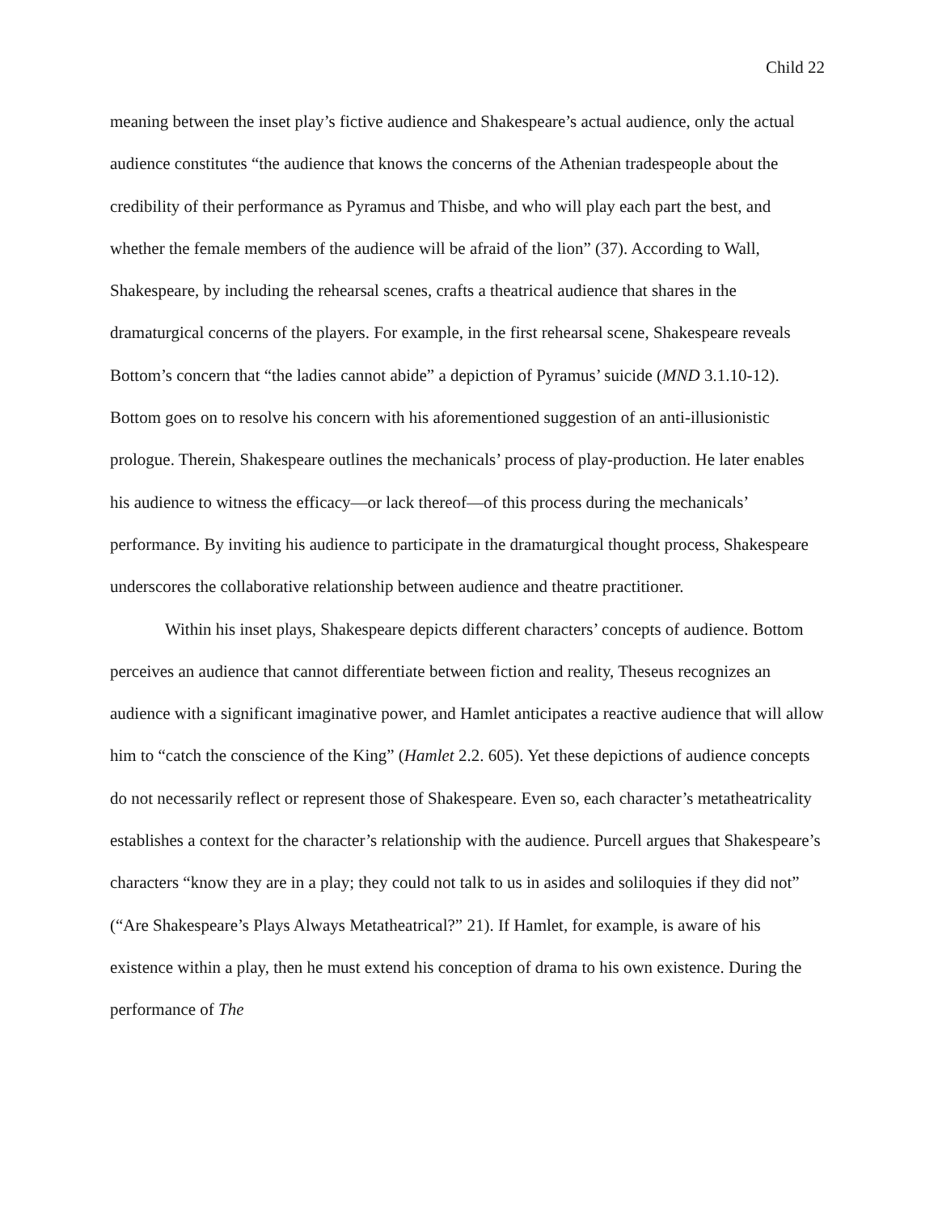Child 22
meaning between the inset play’s fictive audience and Shakespeare’s actual audience, only the actual audience constitutes “the audience that knows the concerns of the Athenian tradespeople about the credibility of their performance as Pyramus and Thisbe, and who will play each part the best, and whether the female members of the audience will be afraid of the lion” (37). According to Wall, Shakespeare, by including the rehearsal scenes, crafts a theatrical audience that shares in the dramaturgical concerns of the players. For example, in the first rehearsal scene, Shakespeare reveals Bottom’s concern that “the ladies cannot abide” a depiction of Pyramus’ suicide (MND 3.1.10-12). Bottom goes on to resolve his concern with his aforementioned suggestion of an anti-illusionistic prologue. Therein, Shakespeare outlines the mechanicals’ process of play-production. He later enables his audience to witness the efficacy—or lack thereof—of this process during the mechanicals’ performance. By inviting his audience to participate in the dramaturgical thought process, Shakespeare underscores the collaborative relationship between audience and theatre practitioner.
Within his inset plays, Shakespeare depicts different characters’ concepts of audience. Bottom perceives an audience that cannot differentiate between fiction and reality, Theseus recognizes an audience with a significant imaginative power, and Hamlet anticipates a reactive audience that will allow him to “catch the conscience of the King” (Hamlet 2.2. 605). Yet these depictions of audience concepts do not necessarily reflect or represent those of Shakespeare. Even so, each character’s metatheatricality establishes a context for the character’s relationship with the audience. Purcell argues that Shakespeare’s characters “know they are in a play; they could not talk to us in asides and soliloquies if they did not” (“Are Shakespeare’s Plays Always Metatheatrical?” 21). If Hamlet, for example, is aware of his existence within a play, then he must extend his conception of drama to his own existence. During the performance of The